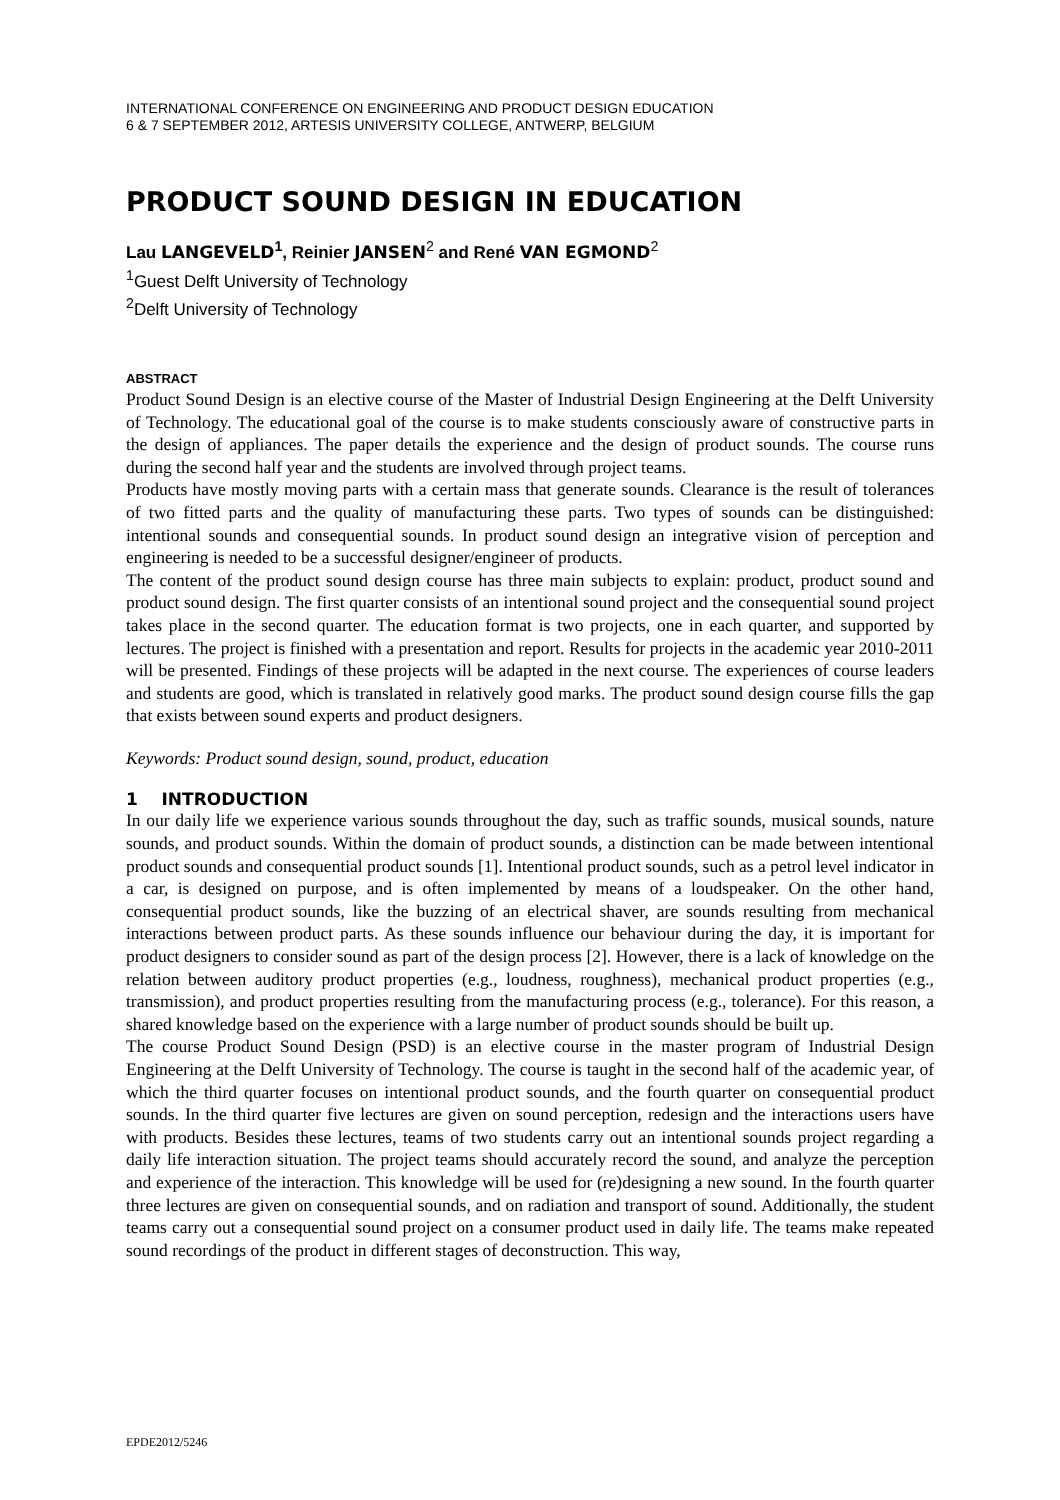INTERNATIONAL CONFERENCE ON ENGINEERING AND PRODUCT DESIGN EDUCATION
6 & 7 SEPTEMBER 2012, ARTESIS UNIVERSITY COLLEGE, ANTWERP, BELGIUM
PRODUCT SOUND DESIGN IN EDUCATION
Lau LANGEVELD<sup>1</sup>, Reinier JANSEN<sup>2</sup> and René VAN EGMOND<sup>2</sup>
<sup>1</sup> Guest Delft University of Technology
<sup>2</sup> Delft University of Technology
ABSTRACT
Product Sound Design is an elective course of the Master of Industrial Design Engineering at the Delft University of Technology. The educational goal of the course is to make students consciously aware of constructive parts in the design of appliances. The paper details the experience and the design of product sounds. The course runs during the second half year and the students are involved through project teams.
Products have mostly moving parts with a certain mass that generate sounds. Clearance is the result of tolerances of two fitted parts and the quality of manufacturing these parts. Two types of sounds can be distinguished: intentional sounds and consequential sounds. In product sound design an integrative vision of perception and engineering is needed to be a successful designer/engineer of products.
The content of the product sound design course has three main subjects to explain: product, product sound and product sound design. The first quarter consists of an intentional sound project and the consequential sound project takes place in the second quarter. The education format is two projects, one in each quarter, and supported by lectures. The project is finished with a presentation and report. Results for projects in the academic year 2010-2011 will be presented. Findings of these projects will be adapted in the next course. The experiences of course leaders and students are good, which is translated in relatively good marks. The product sound design course fills the gap that exists between sound experts and product designers.
Keywords: Product sound design, sound, product, education
1 INTRODUCTION
In our daily life we experience various sounds throughout the day, such as traffic sounds, musical sounds, nature sounds, and product sounds. Within the domain of product sounds, a distinction can be made between intentional product sounds and consequential product sounds [1]. Intentional product sounds, such as a petrol level indicator in a car, is designed on purpose, and is often implemented by means of a loudspeaker. On the other hand, consequential product sounds, like the buzzing of an electrical shaver, are sounds resulting from mechanical interactions between product parts. As these sounds influence our behaviour during the day, it is important for product designers to consider sound as part of the design process [2]. However, there is a lack of knowledge on the relation between auditory product properties (e.g., loudness, roughness), mechanical product properties (e.g., transmission), and product properties resulting from the manufacturing process (e.g., tolerance). For this reason, a shared knowledge based on the experience with a large number of product sounds should be built up.
The course Product Sound Design (PSD) is an elective course in the master program of Industrial Design Engineering at the Delft University of Technology. The course is taught in the second half of the academic year, of which the third quarter focuses on intentional product sounds, and the fourth quarter on consequential product sounds. In the third quarter five lectures are given on sound perception, redesign and the interactions users have with products. Besides these lectures, teams of two students carry out an intentional sounds project regarding a daily life interaction situation. The project teams should accurately record the sound, and analyze the perception and experience of the interaction. This knowledge will be used for (re)designing a new sound. In the fourth quarter three lectures are given on consequential sounds, and on radiation and transport of sound. Additionally, the student teams carry out a consequential sound project on a consumer product used in daily life. The teams make repeated sound recordings of the product in different stages of deconstruction. This way,
EPDE2012/5246